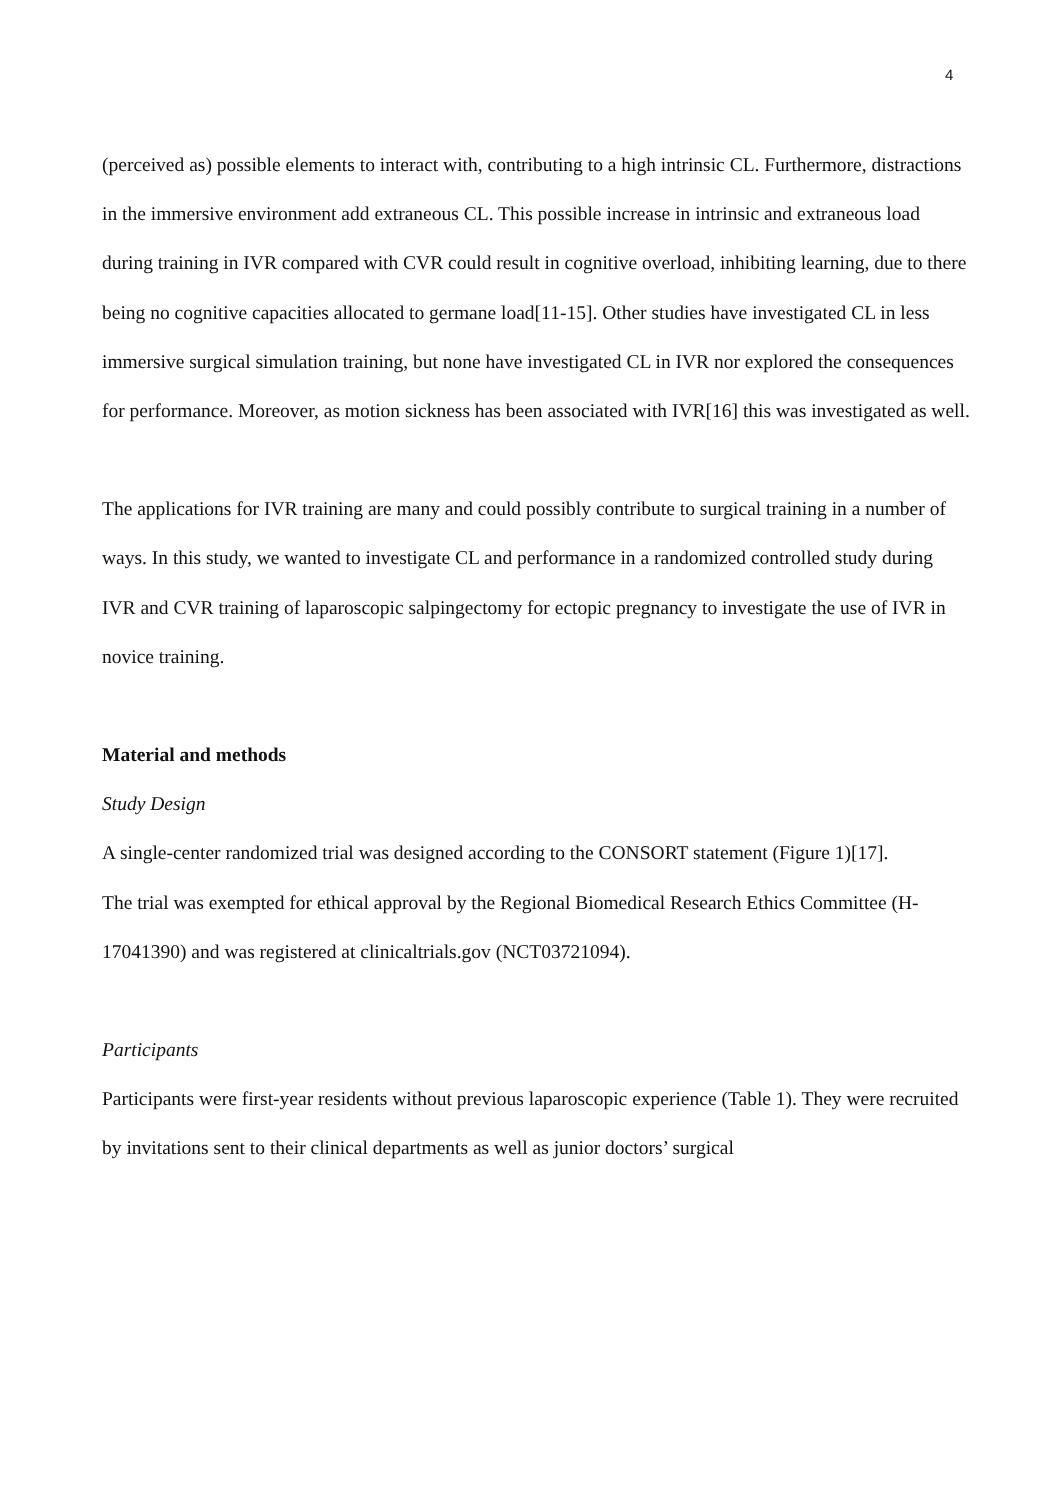4
(perceived as) possible elements to interact with, contributing to a high intrinsic CL. Furthermore, distractions in the immersive environment add extraneous CL. This possible increase in intrinsic and extraneous load during training in IVR compared with CVR could result in cognitive overload, inhibiting learning, due to there being no cognitive capacities allocated to germane load[11-15]. Other studies have investigated CL in less immersive surgical simulation training, but none have investigated CL in IVR nor explored the consequences for performance. Moreover, as motion sickness has been associated with IVR[16] this was investigated as well.
The applications for IVR training are many and could possibly contribute to surgical training in a number of ways. In this study, we wanted to investigate CL and performance in a randomized controlled study during IVR and CVR training of laparoscopic salpingectomy for ectopic pregnancy to investigate the use of IVR in novice training.
Material and methods
Study Design
A single-center randomized trial was designed according to the CONSORT statement (Figure 1)[17].
The trial was exempted for ethical approval by the Regional Biomedical Research Ethics Committee (H-17041390) and was registered at clinicaltrials.gov (NCT03721094).
Participants
Participants were first-year residents without previous laparoscopic experience (Table 1). They were recruited by invitations sent to their clinical departments as well as junior doctors’ surgical